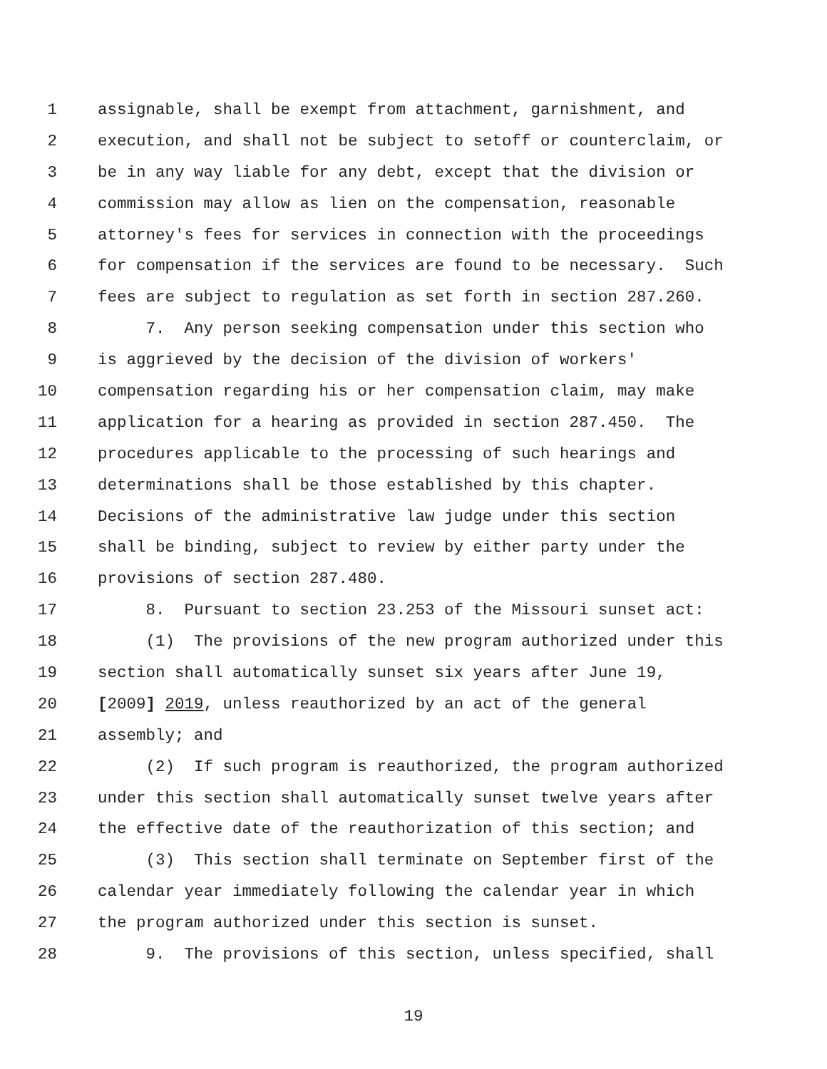1 assignable, shall be exempt from attachment, garnishment, and
2 execution, and shall not be subject to setoff or counterclaim, or
3 be in any way liable for any debt, except that the division or
4 commission may allow as lien on the compensation, reasonable
5 attorney's fees for services in connection with the proceedings
6 for compensation if the services are found to be necessary. Such
7 fees are subject to regulation as set forth in section 287.260.
8 7. Any person seeking compensation under this section who
9 is aggrieved by the decision of the division of workers'
10 compensation regarding his or her compensation claim, may make
11 application for a hearing as provided in section 287.450. The
12 procedures applicable to the processing of such hearings and
13 determinations shall be those established by this chapter.
14 Decisions of the administrative law judge under this section
15 shall be binding, subject to review by either party under the
16 provisions of section 287.480.
17 8. Pursuant to section 23.253 of the Missouri sunset act:
18 (1) The provisions of the new program authorized under this
19 section shall automatically sunset six years after June 19,
20 [2009] 2019, unless reauthorized by an act of the general
21 assembly; and
22 (2) If such program is reauthorized, the program authorized
23 under this section shall automatically sunset twelve years after
24 the effective date of the reauthorization of this section; and
25 (3) This section shall terminate on September first of the
26 calendar year immediately following the calendar year in which
27 the program authorized under this section is sunset.
28 9. The provisions of this section, unless specified, shall
19